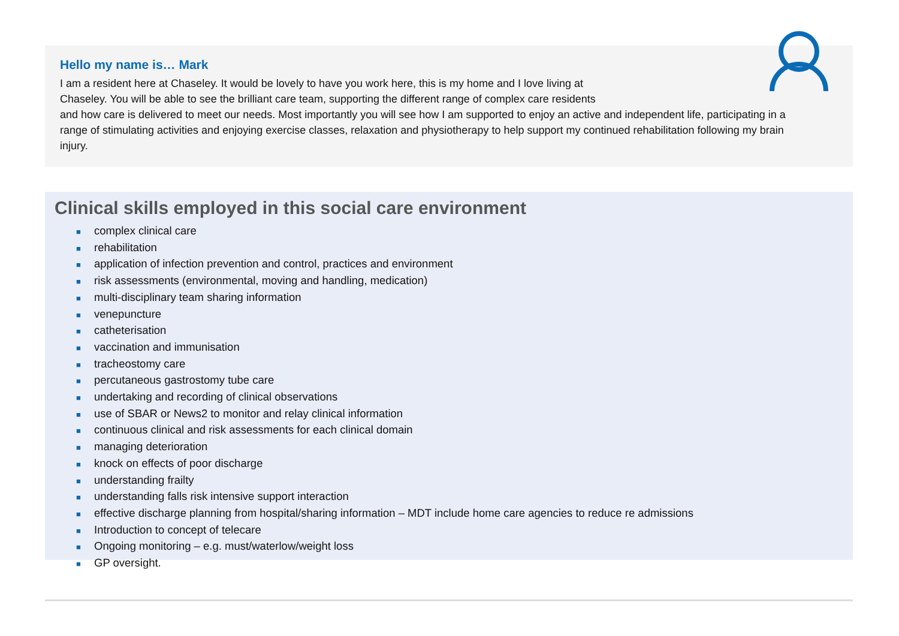Hello my name is… Mark
I am a resident here at Chaseley. It would be lovely to have you work here, this is my home and I love living at
Chaseley. You will be able to see the brilliant care team, supporting the different range of complex care residents
and how care is delivered to meet our needs. Most importantly you will see how I am supported to enjoy an active and independent life, participating in a range of stimulating activities and enjoying exercise classes, relaxation and physiotherapy to help support my continued rehabilitation following my brain injury.
Clinical skills employed in this social care environment
■ complex clinical care
■ rehabilitation
■ application of infection prevention and control, practices and environment
■ risk assessments (environmental, moving and handling, medication)
■ multi-disciplinary team sharing information
■ venepuncture
■ catheterisation
■ vaccination and immunisation
■ tracheostomy care
■ percutaneous gastrostomy tube care
■ undertaking and recording of clinical observations
■ use of SBAR or News2 to monitor and relay clinical information
■ continuous clinical and risk assessments for each clinical domain
■ managing deterioration
■ knock on effects of poor discharge
■ understanding frailty
■ understanding falls risk intensive support interaction
■ effective discharge planning from hospital/sharing information – MDT include home care agencies to reduce re admissions
■ Introduction to concept of telecare
■ Ongoing monitoring – e.g. must/waterlow/weight loss
■ GP oversight.